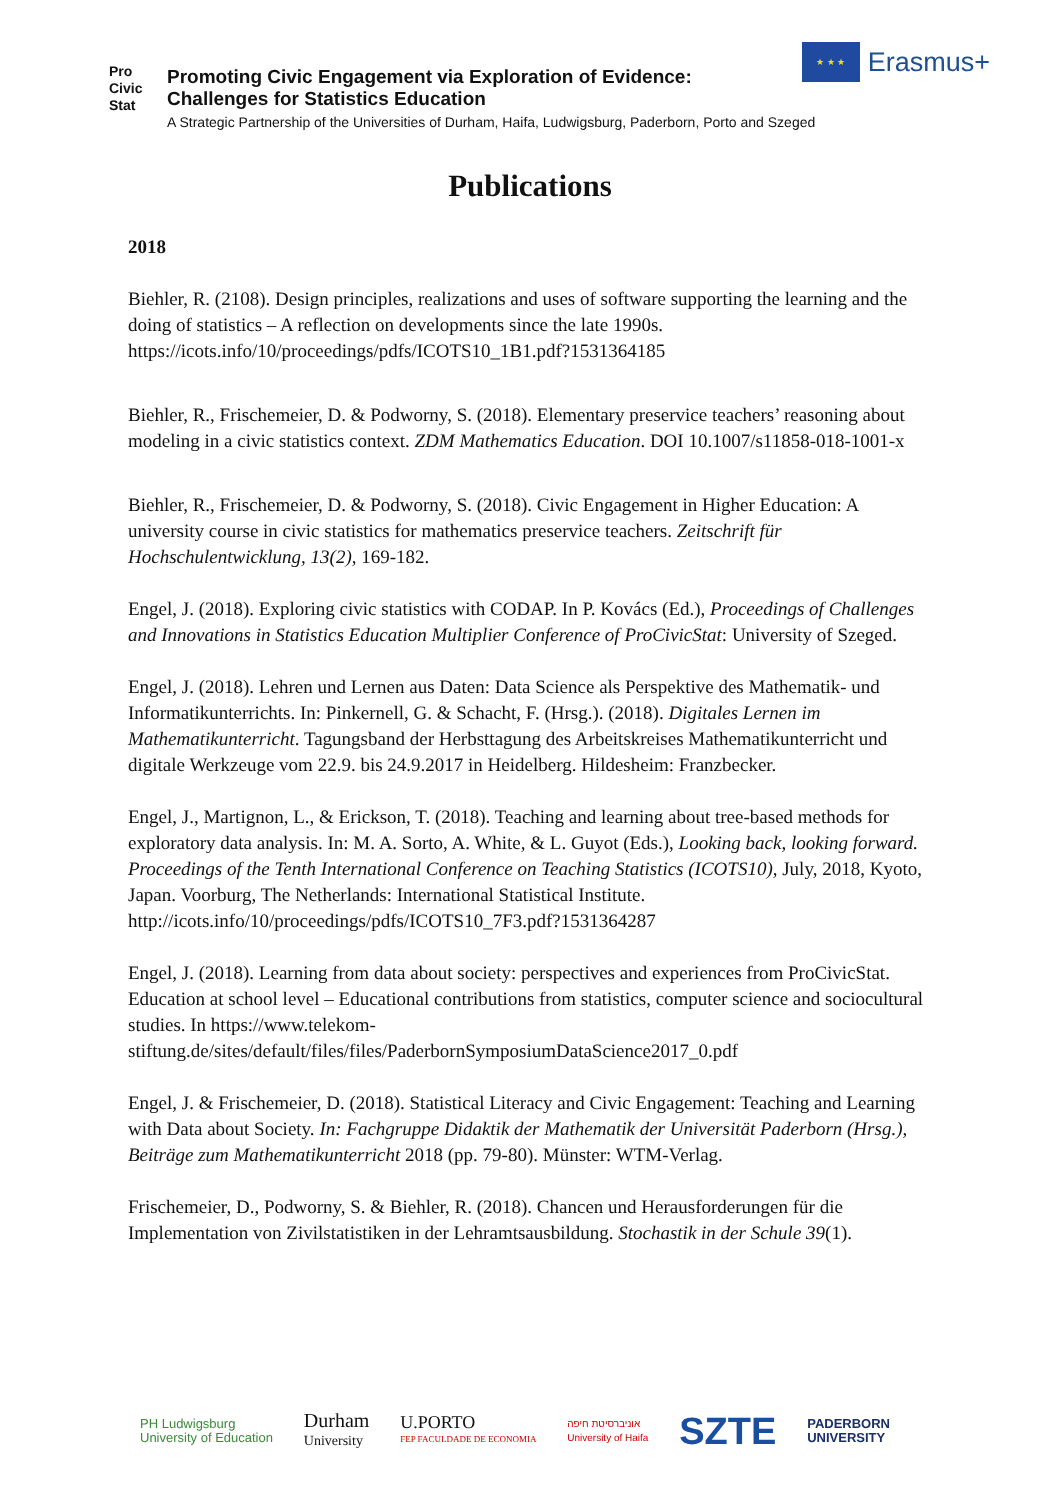Pro
Civic
Stat
Promoting Civic Engagement via Exploration of Evidence:
Challenges for Statistics Education
A Strategic Partnership of the Universities of Durham, Haifa, Ludwigsburg, Paderborn, Porto and Szeged
★ ★ ★
Erasmus+
Publications
2018
Biehler, R. (2108). Design principles, realizations and uses of software supporting the learning and the doing of statistics – A reflection on developments since the late 1990s. https://icots.info/10/proceedings/pdfs/ICOTS10_1B1.pdf?1531364185
Biehler, R., Frischemeier, D. & Podworny, S. (2018). Elementary preservice teachers’ reasoning about modeling in a civic statistics context. ZDM Mathematics Education. DOI 10.1007/s11858-018-1001-x
Biehler, R., Frischemeier, D. & Podworny, S. (2018). Civic Engagement in Higher Education: A university course in civic statistics for mathematics preservice teachers. Zeitschrift für Hochschulentwicklung, 13(2), 169-182.
Engel, J. (2018). Exploring civic statistics with CODAP. In P. Kovács (Ed.), Proceedings of Challenges and Innovations in Statistics Education Multiplier Conference of ProCivicStat: University of Szeged.
Engel, J. (2018). Lehren und Lernen aus Daten: Data Science als Perspektive des Mathematik- und Informatikunterrichts. In: Pinkernell, G. & Schacht, F. (Hrsg.). (2018). Digitales Lernen im Mathematikunterricht. Tagungsband der Herbsttagung des Arbeitskreises Mathematikunterricht und digitale Werkzeuge vom 22.9. bis 24.9.2017 in Heidelberg. Hildesheim: Franzbecker.
Engel, J., Martignon, L., & Erickson, T. (2018). Teaching and learning about tree-based methods for exploratory data analysis. In: M. A. Sorto, A. White, & L. Guyot (Eds.), Looking back, looking forward. Proceedings of the Tenth International Conference on Teaching Statistics (ICOTS10), July, 2018, Kyoto, Japan. Voorburg, The Netherlands: International Statistical Institute. http://icots.info/10/proceedings/pdfs/ICOTS10_7F3.pdf?1531364287
Engel, J. (2018). Learning from data about society: perspectives and experiences from ProCivicStat. Education at school level – Educational contributions from statistics, computer science and sociocultural studies. In https://www.telekom-stiftung.de/sites/default/files/files/PaderbornSymposiumDataScience2017_0.pdf
Engel, J. & Frischemeier, D. (2018). Statistical Literacy and Civic Engagement: Teaching and Learning with Data about Society. In: Fachgruppe Didaktik der Mathematik der Universität Paderborn (Hrsg.), Beiträge zum Mathematikunterricht 2018 (pp. 79-80). Münster: WTM-Verlag.
Frischemeier, D., Podworny, S. & Biehler, R. (2018). Chancen und Herausforderungen für die Implementation von Zivilstatistiken in der Lehramtsausbildung. Stochastik in der Schule 39(1).
PH Ludwigsburg
University of Education
Durham
University
U.PORTO
FEP FACULDADE DE ECONOMIA
אוניברסיטת חיפה
University of Haifa
SZTE
PADERBORN
UNIVERSITY